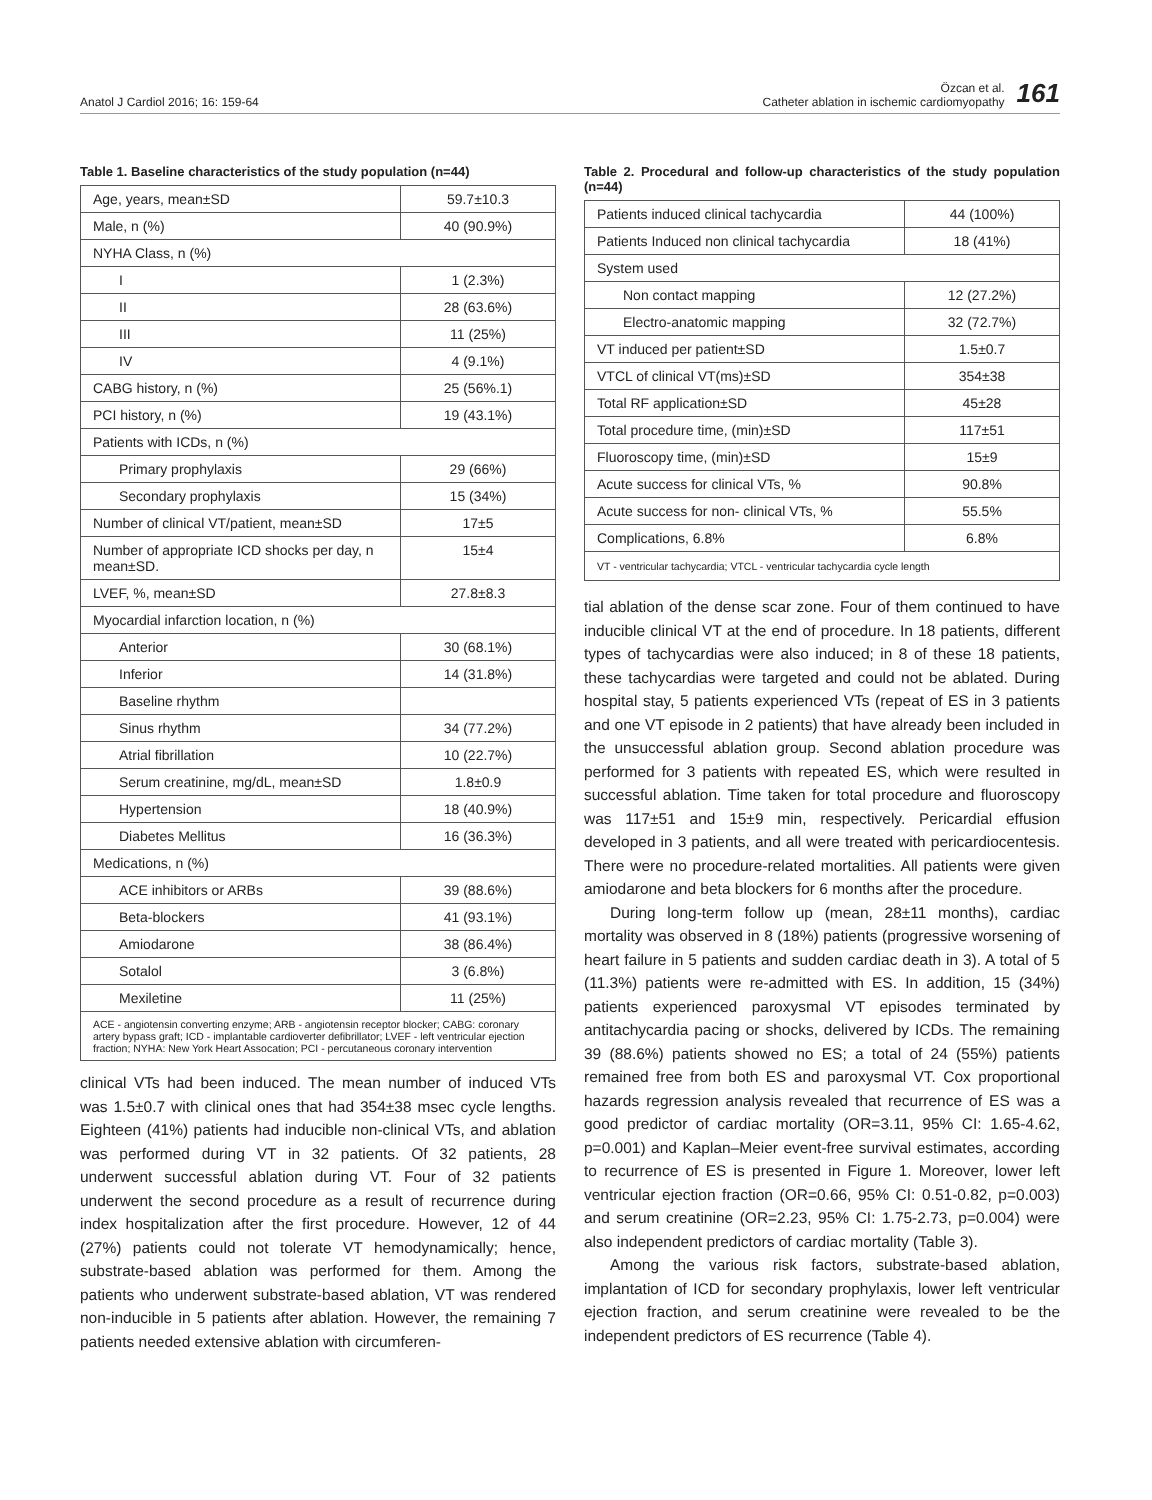Anatol J Cardiol 2016; 16: 159-64
Özcan et al.
Catheter ablation in ischemic cardiomyopathy
161
Table 1. Baseline characteristics of the study population (n=44)
| Age, years, mean±SD | 59.7±10.3 |
| Male, n (%) | 40 (90.9%) |
| NYHA Class, n (%) | |
| I | 1 (2.3%) |
| II | 28 (63.6%) |
| III | 11 (25%) |
| IV | 4 (9.1%) |
| CABG history, n (%) | 25 (56%.1) |
| PCI history, n (%) | 19 (43.1%) |
| Patients with ICDs, n (%) | |
| Primary prophylaxis | 29 (66%) |
| Secondary prophylaxis | 15 (34%) |
| Number of clinical VT/patient, mean±SD | 17±5 |
| Number of appropriate ICD shocks per day, n mean±SD. | 15±4 |
| LVEF, %, mean±SD | 27.8±8.3 |
| Myocardial infarction location, n (%) | |
| Anterior | 30 (68.1%) |
| Inferior | 14 (31.8%) |
| Baseline rhythm | |
| Sinus rhythm | 34 (77.2%) |
| Atrial fibrillation | 10 (22.7%) |
| Serum creatinine, mg/dL, mean±SD | 1.8±0.9 |
| Hypertension | 18 (40.9%) |
| Diabetes Mellitus | 16 (36.3%) |
| Medications, n (%) | |
| ACE inhibitors or ARBs | 39 (88.6%) |
| Beta-blockers | 41 (93.1%) |
| Amiodarone | 38 (86.4%) |
| Sotalol | 3 (6.8%) |
| Mexiletine | 11 (25%) |
| ACE - angiotensin converting enzyme; ARB - angiotensin receptor blocker; CABG: coronary artery bypass graft; ICD - implantable cardioverter defibrillator; LVEF - left ventricular ejection fraction; NYHA: New York Heart Assocation; PCI - percutaneous coronary intervention | |
clinical VTs had been induced. The mean number of induced VTs was 1.5±0.7 with clinical ones that had 354±38 msec cycle lengths. Eighteen (41%) patients had inducible non-clinical VTs, and ablation was performed during VT in 32 patients. Of 32 patients, 28 underwent successful ablation during VT. Four of 32 patients underwent the second procedure as a result of recurrence during index hospitalization after the first procedure. However, 12 of 44 (27%) patients could not tolerate VT hemodynamically; hence, substrate-based ablation was performed for them. Among the patients who underwent substrate-based ablation, VT was rendered non-inducible in 5 patients after ablation. However, the remaining 7 patients needed extensive ablation with circumferen-
Table 2. Procedural and follow-up characteristics of the study population (n=44)
| Patients induced clinical tachycardia | 44 (100%) |
| Patients Induced non clinical tachycardia | 18 (41%) |
| System used | |
| Non contact mapping | 12 (27.2%) |
| Electro-anatomic mapping | 32 (72.7%) |
| VT induced per patient±SD | 1.5±0.7 |
| VTCL of clinical VT(ms)±SD | 354±38 |
| Total RF application±SD | 45±28 |
| Total procedure time, (min)±SD | 117±51 |
| Fluoroscopy time, (min)±SD | 15±9 |
| Acute success for clinical VTs, % | 90.8% |
| Acute success for non- clinical VTs, % | 55.5% |
| Complications, 6.8% | 6.8% |
| VT - ventricular tachycardia; VTCL - ventricular tachycardia cycle length | |
tial ablation of the dense scar zone. Four of them continued to have inducible clinical VT at the end of procedure. In 18 patients, different types of tachycardias were also induced; in 8 of these 18 patients, these tachycardias were targeted and could not be ablated. During hospital stay, 5 patients experienced VTs (repeat of ES in 3 patients and one VT episode in 2 patients) that have already been included in the unsuccessful ablation group. Second ablation procedure was performed for 3 patients with repeated ES, which were resulted in successful ablation. Time taken for total procedure and fluoroscopy was 117±51 and 15±9 min, respectively. Pericardial effusion developed in 3 patients, and all were treated with pericardiocentesis. There were no procedure-related mortalities. All patients were given amiodarone and beta blockers for 6 months after the procedure.
During long-term follow up (mean, 28±11 months), cardiac mortality was observed in 8 (18%) patients (progressive worsening of heart failure in 5 patients and sudden cardiac death in 3). A total of 5 (11.3%) patients were re-admitted with ES. In addition, 15 (34%) patients experienced paroxysmal VT episodes terminated by antitachycardia pacing or shocks, delivered by ICDs. The remaining 39 (88.6%) patients showed no ES; a total of 24 (55%) patients remained free from both ES and paroxysmal VT. Cox proportional hazards regression analysis revealed that recurrence of ES was a good predictor of cardiac mortality (OR=3.11, 95% CI: 1.65-4.62, p=0.001) and Kaplan–Meier event-free survival estimates, according to recurrence of ES is presented in Figure 1. Moreover, lower left ventricular ejection fraction (OR=0.66, 95% CI: 0.51-0.82, p=0.003) and serum creatinine (OR=2.23, 95% CI: 1.75-2.73, p=0.004) were also independent predictors of cardiac mortality (Table 3).
Among the various risk factors, substrate-based ablation, implantation of ICD for secondary prophylaxis, lower left ventricular ejection fraction, and serum creatinine were revealed to be the independent predictors of ES recurrence (Table 4).